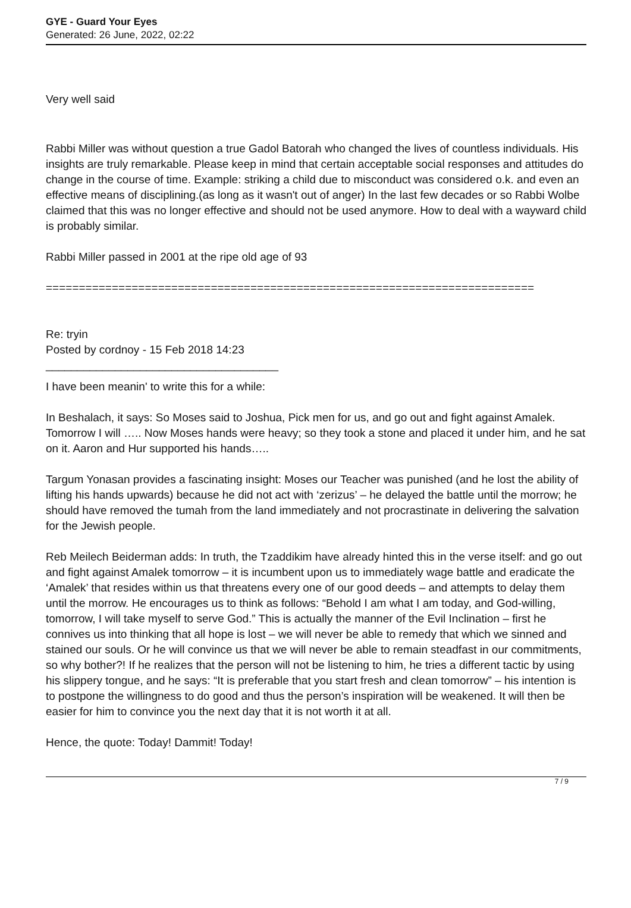GYE - Guard Your Eyes
Generated: 26 June, 2022, 02:22
Very well said
Rabbi Miller was without question a true Gadol Batorah who changed the lives of countless individuals. His insights are truly remarkable. Please keep in mind that certain acceptable social responses and attitudes do change in the course of time. Example: striking a child due to misconduct was considered o.k. and even an effective means of disciplining.(as long as it wasn't out of anger) In the last few decades or so Rabbi Wolbe claimed that this was no longer effective and should not be used anymore. How to deal with a wayward child is probably similar.
Rabbi Miller passed in 2001 at the ripe old age of 93
==========================================================================
Re: tryin
Posted by cordnoy - 15 Feb 2018 14:23
_____________________________________
I have been meanin' to write this for a while:
In Beshalach, it says: So Moses said to Joshua, Pick men for us, and go out and fight against Amalek. Tomorrow I will ….. Now Moses hands were heavy; so they took a stone and placed it under him, and he sat on it. Aaron and Hur supported his hands…..
Targum Yonasan provides a fascinating insight: Moses our Teacher was punished (and he lost the ability of lifting his hands upwards) because he did not act with ‘zerizus’ – he delayed the battle until the morrow; he should have removed the tumah from the land immediately and not procrastinate in delivering the salvation for the Jewish people.
Reb Meilech Beiderman adds: In truth, the Tzaddikim have already hinted this in the verse itself: and go out and fight against Amalek tomorrow – it is incumbent upon us to immediately wage battle and eradicate the ‘Amalek’ that resides within us that threatens every one of our good deeds – and attempts to delay them until the morrow. He encourages us to think as follows: “Behold I am what I am today, and God-willing, tomorrow, I will take myself to serve God.” This is actually the manner of the Evil Inclination – first he connives us into thinking that all hope is lost – we will never be able to remedy that which we sinned and stained our souls. Or he will convince us that we will never be able to remain steadfast in our commitments, so why bother?! If he realizes that the person will not be listening to him, he tries a different tactic by using his slippery tongue, and he says: “It is preferable that you start fresh and clean tomorrow” – his intention is to postpone the willingness to do good and thus the person’s inspiration will be weakened. It will then be easier for him to convince you the next day that it is not worth it at all.
Hence, the quote: Today! Dammit! Today!
7 / 9